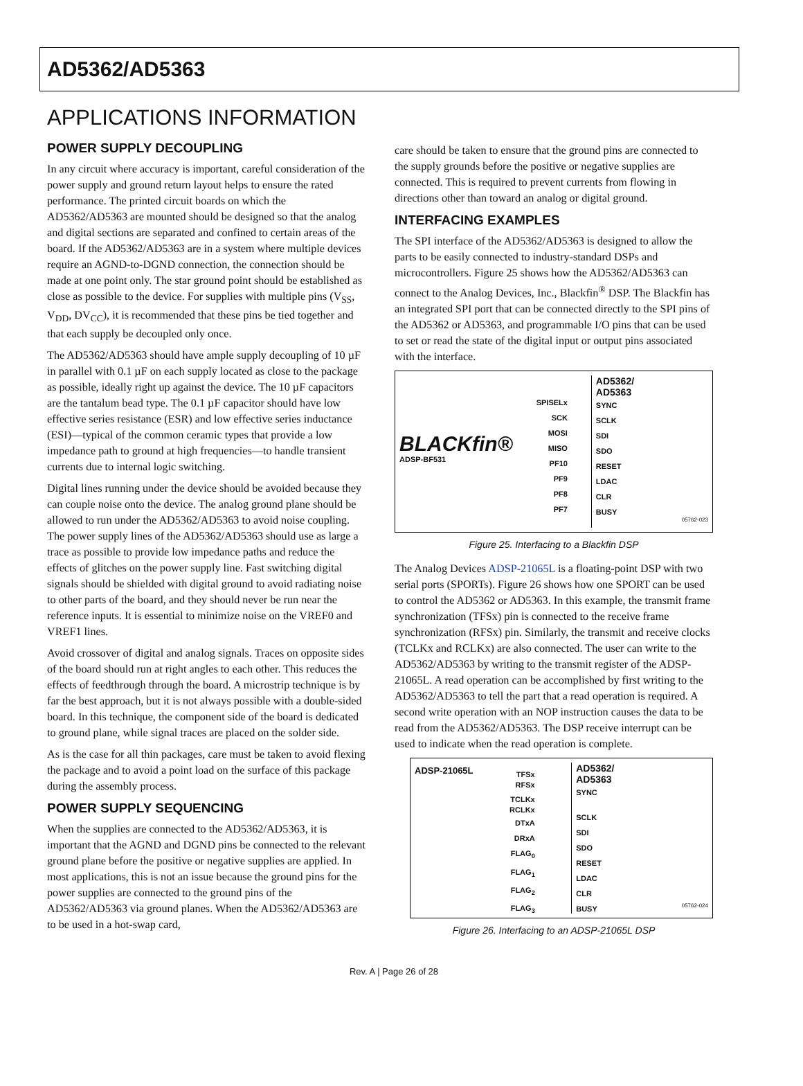AD5362/AD5363
APPLICATIONS INFORMATION
POWER SUPPLY DECOUPLING
In any circuit where accuracy is important, careful consideration of the power supply and ground return layout helps to ensure the rated performance. The printed circuit boards on which the AD5362/AD5363 are mounted should be designed so that the analog and digital sections are separated and confined to certain areas of the board. If the AD5362/AD5363 are in a system where multiple devices require an AGND-to-DGND connection, the connection should be made at one point only. The star ground point should be established as close as possible to the device. For supplies with multiple pins (V<sub>SS</sub>, V<sub>DD</sub>, DV<sub>CC</sub>), it is recommended that these pins be tied together and that each supply be decoupled only once.
The AD5362/AD5363 should have ample supply decoupling of 10 µF in parallel with 0.1 µF on each supply located as close to the package as possible, ideally right up against the device. The 10 µF capacitors are the tantalum bead type. The 0.1 µF capacitor should have low effective series resistance (ESR) and low effective series inductance (ESI)—typical of the common ceramic types that provide a low impedance path to ground at high frequencies—to handle transient currents due to internal logic switching.
Digital lines running under the device should be avoided because they can couple noise onto the device. The analog ground plane should be allowed to run under the AD5362/AD5363 to avoid noise coupling. The power supply lines of the AD5362/AD5363 should use as large a trace as possible to provide low impedance paths and reduce the effects of glitches on the power supply line. Fast switching digital signals should be shielded with digital ground to avoid radiating noise to other parts of the board, and they should never be run near the reference inputs. It is essential to minimize noise on the VREF0 and VREF1 lines.
Avoid crossover of digital and analog signals. Traces on opposite sides of the board should run at right angles to each other. This reduces the effects of feedthrough through the board. A microstrip technique is by far the best approach, but it is not always possible with a double-sided board. In this technique, the component side of the board is dedicated to ground plane, while signal traces are placed on the solder side.
As is the case for all thin packages, care must be taken to avoid flexing the package and to avoid a point load on the surface of this package during the assembly process.
POWER SUPPLY SEQUENCING
When the supplies are connected to the AD5362/AD5363, it is important that the AGND and DGND pins be connected to the relevant ground plane before the positive or negative supplies are applied. In most applications, this is not an issue because the ground pins for the power supplies are connected to the ground pins of the AD5362/AD5363 via ground planes. When the AD5362/AD5363 are to be used in a hot-swap card,
care should be taken to ensure that the ground pins are connected to the supply grounds before the positive or negative supplies are connected. This is required to prevent currents from flowing in directions other than toward an analog or digital ground.
INTERFACING EXAMPLES
The SPI interface of the AD5362/AD5363 is designed to allow the parts to be easily connected to industry-standard DSPs and microcontrollers. Figure 25 shows how the AD5362/AD5363 can connect to the Analog Devices, Inc., Blackfin<sup>®</sup> DSP. The Blackfin has an integrated SPI port that can be connected directly to the SPI pins of the AD5362 or AD5363, and programmable I/O pins that can be used to set or read the state of the digital input or output pins associated with the interface.
BLACKfin®
ADSP-BF531
SPISELx
SCK
MOSI
MISO
PF10
PF9
PF8
PF7
AD5362/
AD5363
SYNC
SCLK
SDI
SDO
RESET
LDAC
CLR
BUSY
05762-023
Figure 25. Interfacing to a Blackfin DSP
The Analog Devices ADSP-21065L is a floating-point DSP with two serial ports (SPORTs). Figure 26 shows how one SPORT can be used to control the AD5362 or AD5363. In this example, the transmit frame synchronization (TFSx) pin is connected to the receive frame synchronization (RFSx) pin. Similarly, the transmit and receive clocks (TCLKx and RCLKx) are also connected. The user can write to the AD5362/AD5363 by writing to the transmit register of the ADSP-21065L. A read operation can be accomplished by first writing to the AD5362/AD5363 to tell the part that a read operation is required. A second write operation with an NOP instruction causes the data to be read from the AD5362/AD5363. The DSP receive interrupt can be used to indicate when the read operation is complete.
ADSP-21065L
TFSx
RFSx
TCLKx
RCLKx
DTxA
DRxA
FLAG<sub>0</sub>
FLAG<sub>1</sub>
FLAG<sub>2</sub>
FLAG<sub>3</sub>
AD5362/
AD5363
SYNC
SCLK
SDI
SDO
RESET
LDAC
CLR
BUSY
05762-024
Figure 26. Interfacing to an ADSP-21065L DSP
Rev. A | Page 26 of 28